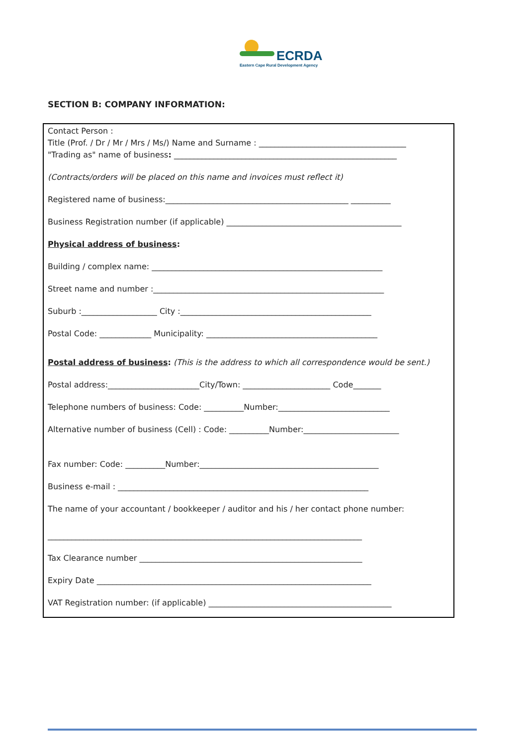ECRDA
Eastern Cape Rural Development Agency
SECTION B: COMPANY INFORMATION:
Contact Person :
Title (Prof. / Dr / Mr / Mrs / Ms/) Name and Surname : _____________________________________
"Trading as" name of business: ________________________________________________________
(Contracts/orders will be placed on this name and invoices must reflect it)
Registered name of business:______________________________________________ __________
Business Registration number (if applicable) ____________________________________________
Physical address of business:
Building / complex name: __________________________________________________________
Street name and number :__________________________________________________________
Suburb :___________________ City :________________________________________________
Postal Code: _____________ Municipality: ___________________________________________
Postal address of business: (This is the address to which all correspondence would be sent.)
Postal address:_______________________City/Town: ______________________ Code_______
Telephone numbers of business: Code: __________Number:____________________________
Alternative number of business (Cell) : Code: __________Number:________________________
Fax number: Code: __________Number:_____________________________________________
Business e-mail : _______________________________________________________________
The name of your accountant / bookkeeper / auditor and his / her contact phone number:
_______________________________________________________________________________
Tax Clearance number ________________________________________________________
Expiry Date _____________________________________________________________________
VAT Registration number: (if applicable) ______________________________________________